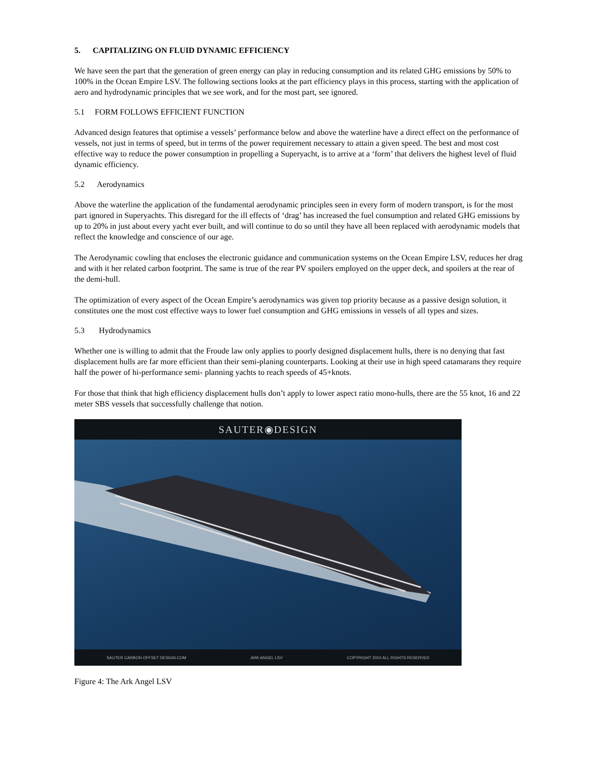5. CAPITALIZING ON FLUID DYNAMIC EFFICIENCY
We have seen the part that the generation of green energy can play in reducing consumption and its related GHG emissions by 50% to 100% in the Ocean Empire LSV. The following sections looks at the part efficiency plays in this process, starting with the application of aero and hydrodynamic principles that we see work, and for the most part, see ignored.
5.1 FORM FOLLOWS EFFICIENT FUNCTION
Advanced design features that optimise a vessels’ performance below and above the waterline have a direct effect on the performance of vessels, not just in terms of speed, but in terms of the power requirement necessary to attain a given speed. The best and most cost effective way to reduce the power consumption in propelling a Superyacht, is to arrive at a ‘form’ that delivers the highest level of fluid dynamic efficiency.
5.2 Aerodynamics
Above the waterline the application of the fundamental aerodynamic principles seen in every form of modern transport, is for the most part ignored in Superyachts. This disregard for the ill effects of ‘drag’ has increased the fuel consumption and related GHG emissions by up to 20% in just about every yacht ever built, and will continue to do so until they have all been replaced with aerodynamic models that reflect the knowledge and conscience of our age.
The Aerodynamic cowling that encloses the electronic guidance and communication systems on the Ocean Empire LSV, reduces her drag and with it her related carbon footprint. The same is true of the rear PV spoilers employed on the upper deck, and spoilers at the rear of the demi-hull.
The optimization of every aspect of the Ocean Empire’s aerodynamics was given top priority because as a passive design solution, it constitutes one the most cost effective ways to lower fuel consumption and GHG emissions in vessels of all types and sizes.
5.3 Hydrodynamics
Whether one is willing to admit that the Froude law only applies to poorly designed displacement hulls, there is no denying that fast displacement hulls are far more efficient than their semi-planing counterparts. Looking at their use in high speed catamarans they require half the power of hi-performance semi- planning yachts to reach speeds of 45+knots.
For those that think that high efficiency displacement hulls don’t apply to lower aspect ratio mono-hulls, there are the 55 knot, 16 and 22 meter SBS vessels that successfully challenge that notion.
SAUTER◉DESIGN
SAUTER CARBON OFFSET DESIGN.COM ARK ANGEL LSV COPYRIGHT 2010 ALL RIGHTS RESERVED
Figure 4: The Ark Angel LSV